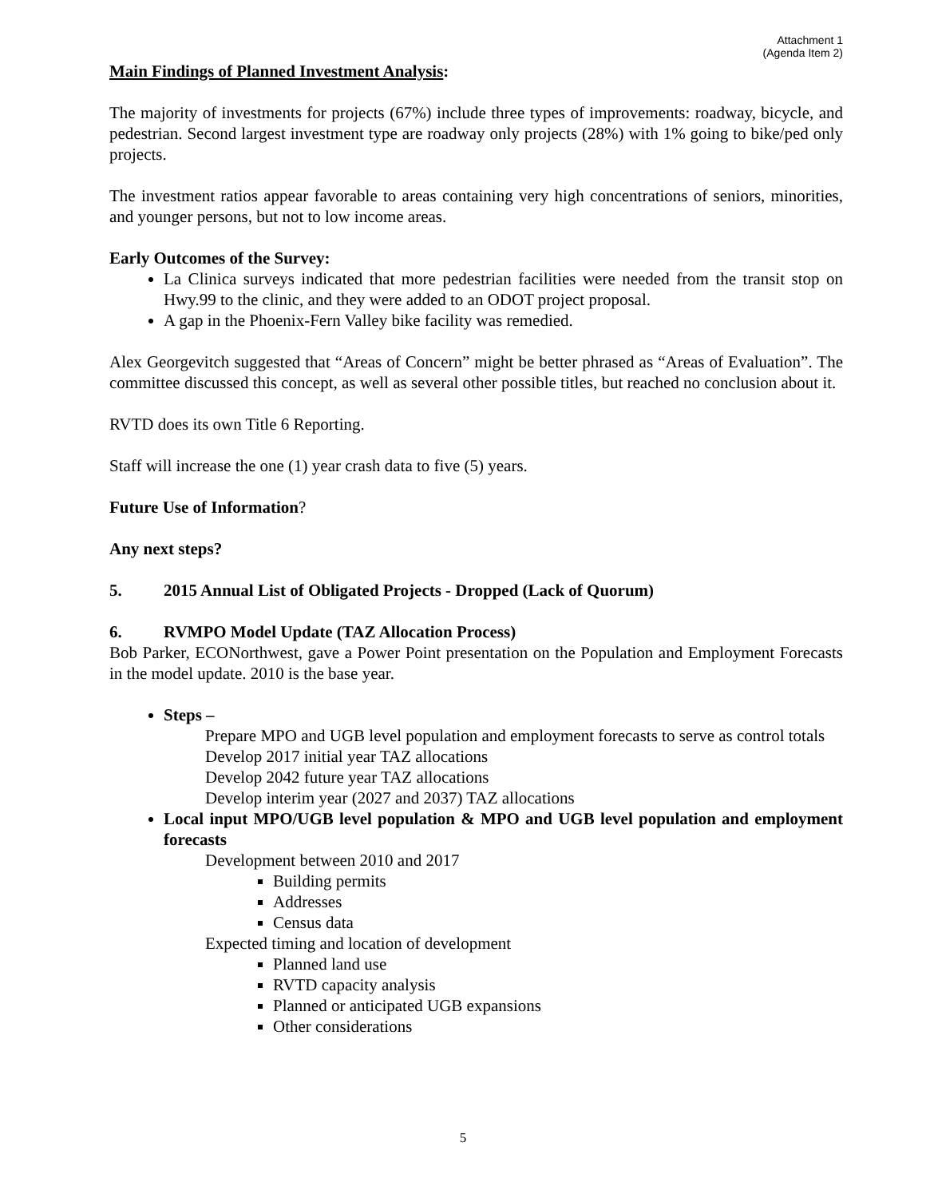Attachment 1
(Agenda Item 2)
Main Findings of Planned Investment Analysis:
The majority of investments for projects (67%) include three types of improvements: roadway, bicycle, and pedestrian. Second largest investment type are roadway only projects (28%) with 1% going to bike/ped only projects.
The investment ratios appear favorable to areas containing very high concentrations of seniors, minorities, and younger persons, but not to low income areas.
Early Outcomes of the Survey:
La Clinica surveys indicated that more pedestrian facilities were needed from the transit stop on Hwy.99 to the clinic, and they were added to an ODOT project proposal.
A gap in the Phoenix-Fern Valley bike facility was remedied.
Alex Georgevitch suggested that “Areas of Concern” might be better phrased as “Areas of Evaluation”. The committee discussed this concept, as well as several other possible titles, but reached no conclusion about it.
RVTD does its own Title 6 Reporting.
Staff will increase the one (1) year crash data to five (5) years.
Future Use of Information?
Any next steps?
5. 2015 Annual List of Obligated Projects - Dropped (Lack of Quorum)
6. RVMPO Model Update (TAZ Allocation Process)
Bob Parker, ECONorthwest, gave a Power Point presentation on the Population and Employment Forecasts in the model update. 2010 is the base year.
Steps –
Prepare MPO and UGB level population and employment forecasts to serve as control totals
Develop 2017 initial year TAZ allocations
Develop 2042 future year TAZ allocations
Develop interim year (2027 and 2037) TAZ allocations
Local input MPO/UGB level population & MPO and UGB level population and employment forecasts
Development between 2010 and 2017
Building permits
Addresses
Census data
Expected timing and location of development
Planned land use
RVTD capacity analysis
Planned or anticipated UGB expansions
Other considerations
5